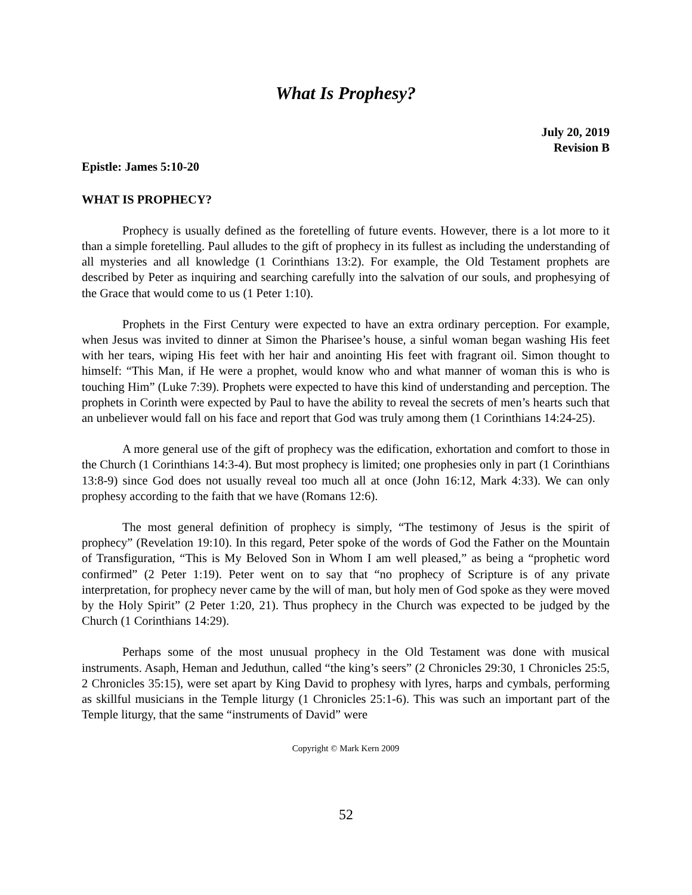What Is Prophesy?
July 20, 2019
Revision B
Epistle: James 5:10-20
WHAT IS PROPHECY?
Prophecy is usually defined as the foretelling of future events. However, there is a lot more to it than a simple foretelling. Paul alludes to the gift of prophecy in its fullest as including the understanding of all mysteries and all knowledge (1 Corinthians 13:2). For example, the Old Testament prophets are described by Peter as inquiring and searching carefully into the salvation of our souls, and prophesying of the Grace that would come to us (1 Peter 1:10).
Prophets in the First Century were expected to have an extra ordinary perception. For example, when Jesus was invited to dinner at Simon the Pharisee’s house, a sinful woman began washing His feet with her tears, wiping His feet with her hair and anointing His feet with fragrant oil. Simon thought to himself: “This Man, if He were a prophet, would know who and what manner of woman this is who is touching Him” (Luke 7:39). Prophets were expected to have this kind of understanding and perception. The prophets in Corinth were expected by Paul to have the ability to reveal the secrets of men’s hearts such that an unbeliever would fall on his face and report that God was truly among them (1 Corinthians 14:24-25).
A more general use of the gift of prophecy was the edification, exhortation and comfort to those in the Church (1 Corinthians 14:3-4). But most prophecy is limited; one prophesies only in part (1 Corinthians 13:8-9) since God does not usually reveal too much all at once (John 16:12, Mark 4:33). We can only prophesy according to the faith that we have (Romans 12:6).
The most general definition of prophecy is simply, “The testimony of Jesus is the spirit of prophecy” (Revelation 19:10). In this regard, Peter spoke of the words of God the Father on the Mountain of Transfiguration, “This is My Beloved Son in Whom I am well pleased,” as being a “prophetic word confirmed” (2 Peter 1:19). Peter went on to say that “no prophecy of Scripture is of any private interpretation, for prophecy never came by the will of man, but holy men of God spoke as they were moved by the Holy Spirit” (2 Peter 1:20, 21). Thus prophecy in the Church was expected to be judged by the Church (1 Corinthians 14:29).
Perhaps some of the most unusual prophecy in the Old Testament was done with musical instruments. Asaph, Heman and Jeduthun, called “the king’s seers” (2 Chronicles 29:30, 1 Chronicles 25:5, 2 Chronicles 35:15), were set apart by King David to prophesy with lyres, harps and cymbals, performing as skillful musicians in the Temple liturgy (1 Chronicles 25:1-6). This was such an important part of the Temple liturgy, that the same “instruments of David” were
Copyright © Mark Kern 2009
52